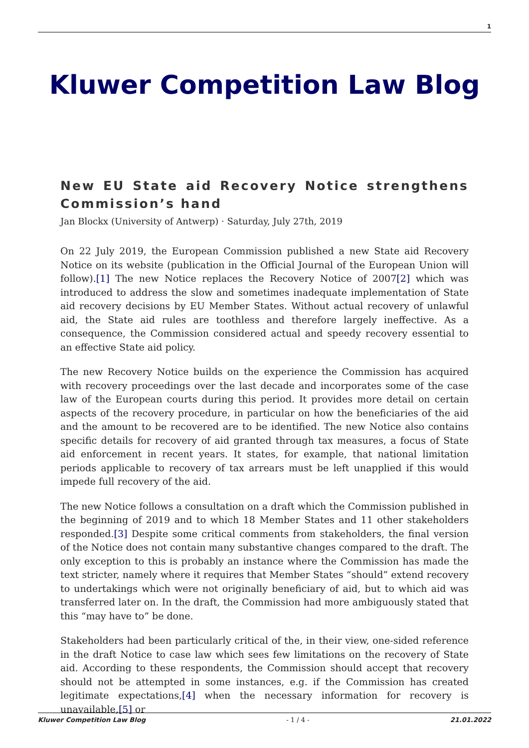1
Kluwer Competition Law Blog
New EU State aid Recovery Notice strengthens Commission’s hand
Jan Blockx (University of Antwerp) · Saturday, July 27th, 2019
On 22 July 2019, the European Commission published a new State aid Recovery Notice on its website (publication in the Official Journal of the European Union will follow).[1] The new Notice replaces the Recovery Notice of 2007[2] which was introduced to address the slow and sometimes inadequate implementation of State aid recovery decisions by EU Member States. Without actual recovery of unlawful aid, the State aid rules are toothless and therefore largely ineffective. As a consequence, the Commission considered actual and speedy recovery essential to an effective State aid policy.
The new Recovery Notice builds on the experience the Commission has acquired with recovery proceedings over the last decade and incorporates some of the case law of the European courts during this period. It provides more detail on certain aspects of the recovery procedure, in particular on how the beneficiaries of the aid and the amount to be recovered are to be identified. The new Notice also contains specific details for recovery of aid granted through tax measures, a focus of State aid enforcement in recent years. It states, for example, that national limitation periods applicable to recovery of tax arrears must be left unapplied if this would impede full recovery of the aid.
The new Notice follows a consultation on a draft which the Commission published in the beginning of 2019 and to which 18 Member States and 11 other stakeholders responded.[3] Despite some critical comments from stakeholders, the final version of the Notice does not contain many substantive changes compared to the draft. The only exception to this is probably an instance where the Commission has made the text stricter, namely where it requires that Member States “should” extend recovery to undertakings which were not originally beneficiary of aid, but to which aid was transferred later on. In the draft, the Commission had more ambiguously stated that this “may have to” be done.
Stakeholders had been particularly critical of the, in their view, one-sided reference in the draft Notice to case law which sees few limitations on the recovery of State aid. According to these respondents, the Commission should accept that recovery should not be attempted in some instances, e.g. if the Commission has created legitimate expectations,[4] when the necessary information for recovery is unavailable,[5] or
Kluwer Competition Law Blog - 1 / 4 - 21.01.2022